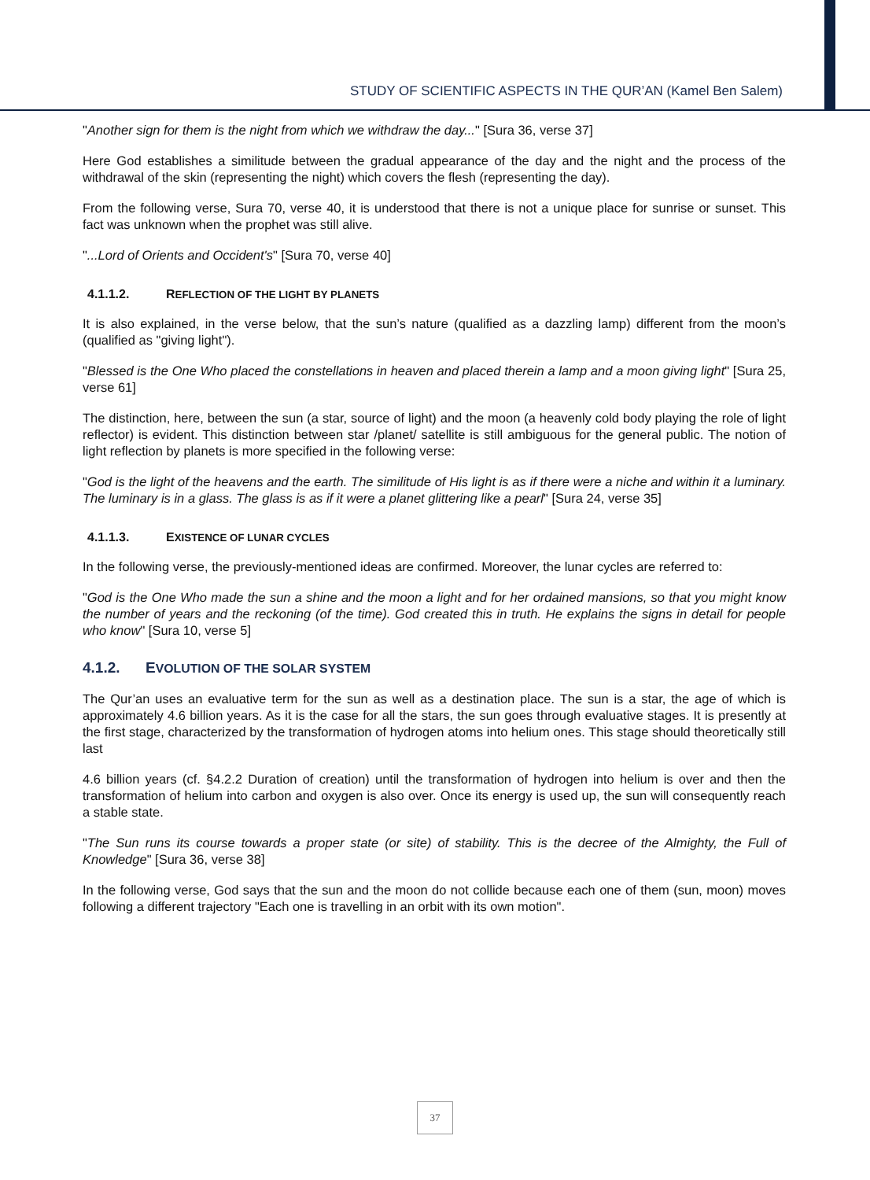STUDY OF SCIENTIFIC ASPECTS IN THE QUR’AN (Kamel Ben Salem)
"Another sign for them is the night from which we withdraw the day..." [Sura 36, verse 37]
Here God establishes a similitude between the gradual appearance of the day and the night and the process of the withdrawal of the skin (representing the night) which covers the flesh (representing the day).
From the following verse, Sura 70, verse 40, it is understood that there is not a unique place for sunrise or sunset. This fact was unknown when the prophet was still alive.
"...Lord of Orients and Occident's" [Sura 70, verse 40]
4.1.1.2. REFLECTION OF THE LIGHT BY PLANETS
It is also explained, in the verse below, that the sun’s nature (qualified as a dazzling lamp) different from the moon’s (qualified as "giving light").
"Blessed is the One Who placed the constellations in heaven and placed therein a lamp and a moon giving light" [Sura 25, verse 61]
The distinction, here, between the sun (a star, source of light) and the moon (a heavenly cold body playing the role of light reflector) is evident. This distinction between star /planet/ satellite is still ambiguous for the general public. The notion of light reflection by planets is more specified in the following verse:
"God is the light of the heavens and the earth. The similitude of His light is as if there were a niche and within it a luminary. The luminary is in a glass. The glass is as if it were a planet glittering like a pearl" [Sura 24, verse 35]
4.1.1.3. EXISTENCE OF LUNAR CYCLES
In the following verse, the previously-mentioned ideas are confirmed. Moreover, the lunar cycles are referred to:
"God is the One Who made the sun a shine and the moon a light and for her ordained mansions, so that you might know the number of years and the reckoning (of the time). God created this in truth. He explains the signs in detail for people who know" [Sura 10, verse 5]
4.1.2. EVOLUTION OF THE SOLAR SYSTEM
The Qur’an uses an evaluative term for the sun as well as a destination place. The sun is a star, the age of which is approximately 4.6 billion years. As it is the case for all the stars, the sun goes through evaluative stages. It is presently at the first stage, characterized by the transformation of hydrogen atoms into helium ones. This stage should theoretically still last
4.6 billion years (cf. §4.2.2 Duration of creation) until the transformation of hydrogen into helium is over and then the transformation of helium into carbon and oxygen is also over. Once its energy is used up, the sun will consequently reach a stable state.
"The Sun runs its course towards a proper state (or site) of stability. This is the decree of the Almighty, the Full of Knowledge" [Sura 36, verse 38]
In the following verse, God says that the sun and the moon do not collide because each one of them (sun, moon) moves following a different trajectory "Each one is travelling in an orbit with its own motion".
37